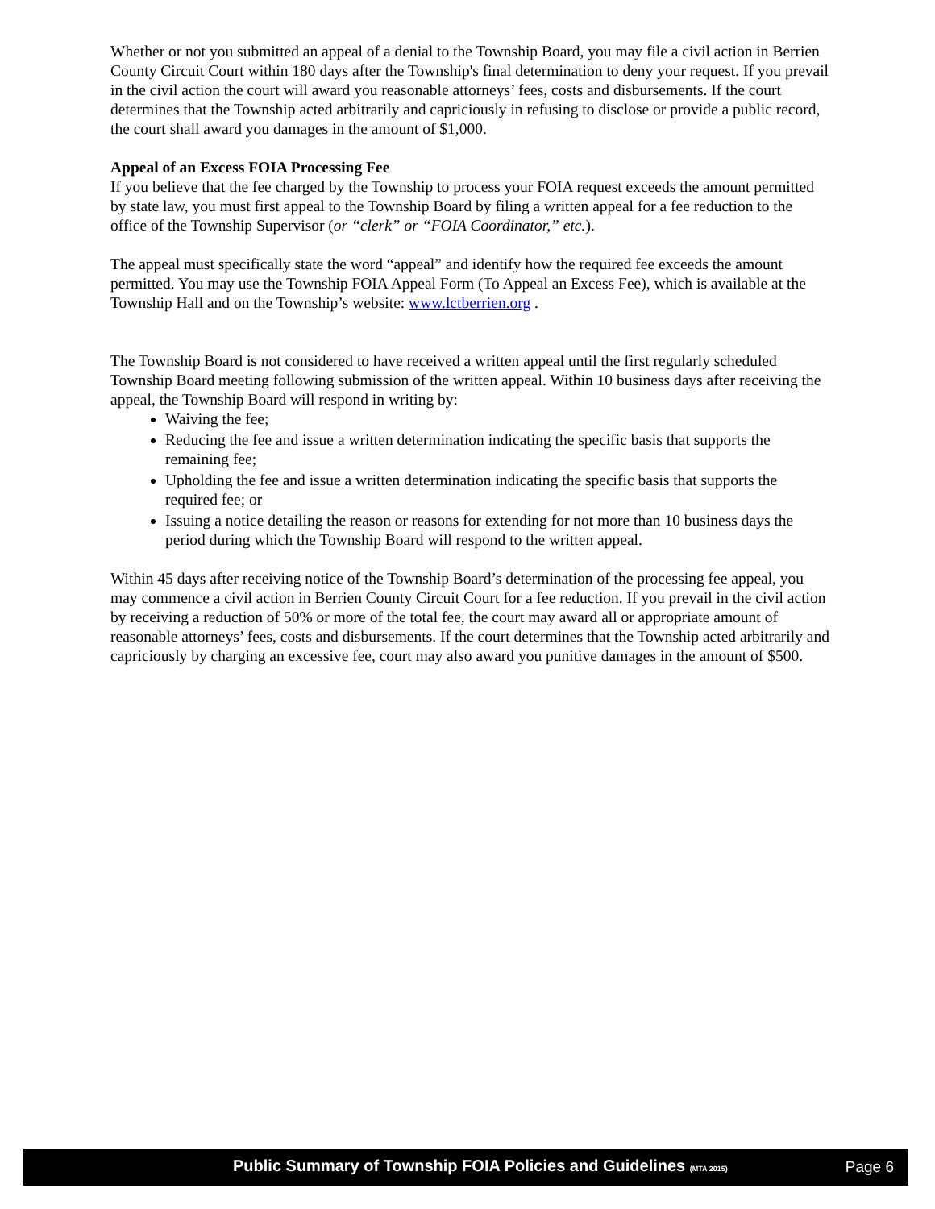Whether or not you submitted an appeal of a denial to the Township Board, you may file a civil action in Berrien County Circuit Court within 180 days after the Township's final determination to deny your request. If you prevail in the civil action the court will award you reasonable attorneys’ fees, costs and disbursements. If the court determines that the Township acted arbitrarily and capriciously in refusing to disclose or provide a public record, the court shall award you damages in the amount of $1,000.
Appeal of an Excess FOIA Processing Fee
If you believe that the fee charged by the Township to process your FOIA request exceeds the amount permitted by state law, you must first appeal to the Township Board by filing a written appeal for a fee reduction to the office of the Township Supervisor (or “clerk” or “FOIA Coordinator,” etc.).
The appeal must specifically state the word “appeal” and identify how the required fee exceeds the amount permitted. You may use the Township FOIA Appeal Form (To Appeal an Excess Fee), which is available at the Township Hall and on the Township’s website: www.lctberrien.org .
The Township Board is not considered to have received a written appeal until the first regularly scheduled Township Board meeting following submission of the written appeal. Within 10 business days after receiving the appeal, the Township Board will respond in writing by:
Waiving the fee;
Reducing the fee and issue a written determination indicating the specific basis that supports the remaining fee;
Upholding the fee and issue a written determination indicating the specific basis that supports the required fee; or
Issuing a notice detailing the reason or reasons for extending for not more than 10 business days the period during which the Township Board will respond to the written appeal.
Within 45 days after receiving notice of the Township Board’s determination of the processing fee appeal, you may commence a civil action in Berrien County Circuit Court for a fee reduction. If you prevail in the civil action by receiving a reduction of 50% or more of the total fee, the court may award all or appropriate amount of reasonable attorneys’ fees, costs and disbursements. If the court determines that the Township acted arbitrarily and capriciously by charging an excessive fee, court may also award you punitive damages in the amount of $500.
Public Summary of Township FOIA Policies and Guidelines (MTA 2015) Page 6